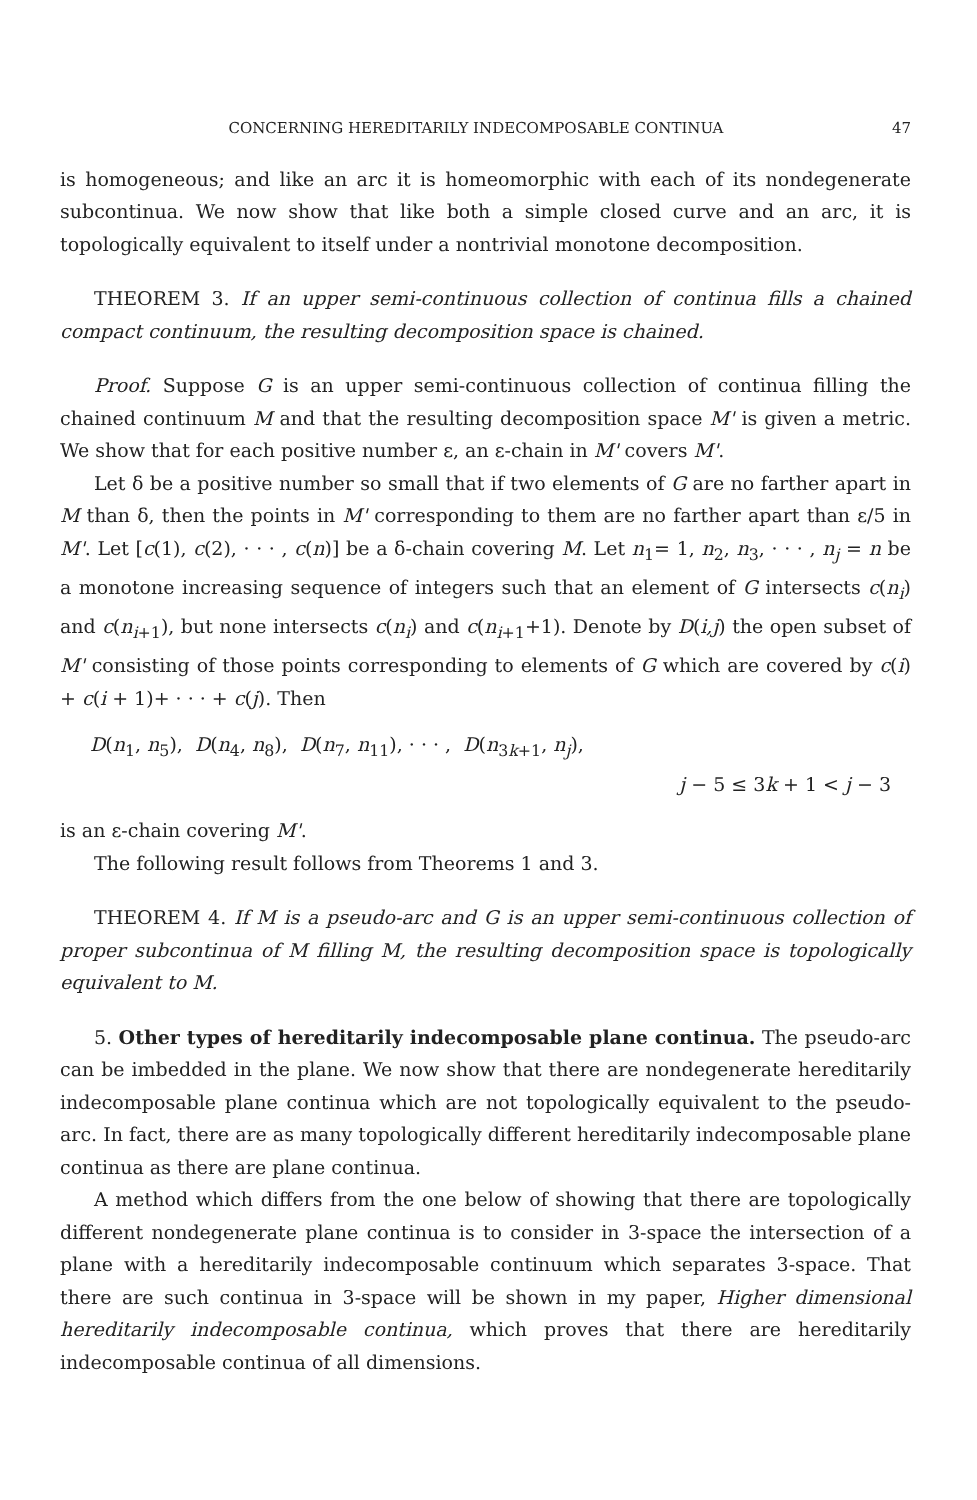CONCERNING HEREDITARILY INDECOMPOSABLE CONTINUA 47
is homogeneous; and like an arc it is homeomorphic with each of its nondegenerate subcontinua. We now show that like both a simple closed curve and an arc, it is topologically equivalent to itself under a nontrivial monotone decomposition.
THEOREM 3. If an upper semi-continuous collection of continua fills a chained compact continuum, the resulting decomposition space is chained.
Proof. Suppose G is an upper semi-continuous collection of continua filling the chained continuum M and that the resulting decomposition space M' is given a metric. We show that for each positive number ε, an ε-chain in M' covers M'.
Let δ be a positive number so small that if two elements of G are no farther apart in M than δ, then the points in M' corresponding to them are no farther apart than ε/5 in M'. Let [c(1), c(2), · · · , c(n)] be a δ-chain covering M. Let n<sub>1</sub>= 1, n<sub>2</sub>, n<sub>3</sub>, · · · , n<sub>j</sub> = n be a monotone increasing sequence of integers such that an element of G intersects c(n<sub>i</sub>) and c(n<sub>i+1</sub>), but none intersects c(n<sub>i</sub>) and c(n<sub>i+1</sub>+1). Denote by D(i,j) the open subset of M' consisting of those points corresponding to elements of G which are covered by c(i) + c(i + 1)+ · · · + c(j). Then
D(n<sub>1</sub>, n<sub>5</sub>), D(n<sub>4</sub>, n<sub>8</sub>), D(n<sub>7</sub>, n<sub>11</sub>), · · · , D(n<sub>3k+1</sub>, n<sub>j</sub>),
j − 5 ≤ 3k + 1 < j − 3
is an ε-chain covering M'.
The following result follows from Theorems 1 and 3.
THEOREM 4. If M is a pseudo-arc and G is an upper semi-continuous collection of proper subcontinua of M filling M, the resulting decomposition space is topologically equivalent to M.
5. Other types of hereditarily indecomposable plane continua. The pseudo-arc can be imbedded in the plane. We now show that there are nondegenerate hereditarily indecomposable plane continua which are not topologically equivalent to the pseudo-arc. In fact, there are as many topologically different hereditarily indecomposable plane continua as there are plane continua.
A method which differs from the one below of showing that there are topologically different nondegenerate plane continua is to consider in 3-space the intersection of a plane with a hereditarily indecomposable continuum which separates 3-space. That there are such continua in 3-space will be shown in my paper, Higher dimensional hereditarily indecomposable continua, which proves that there are hereditarily indecomposable continua of all dimensions.